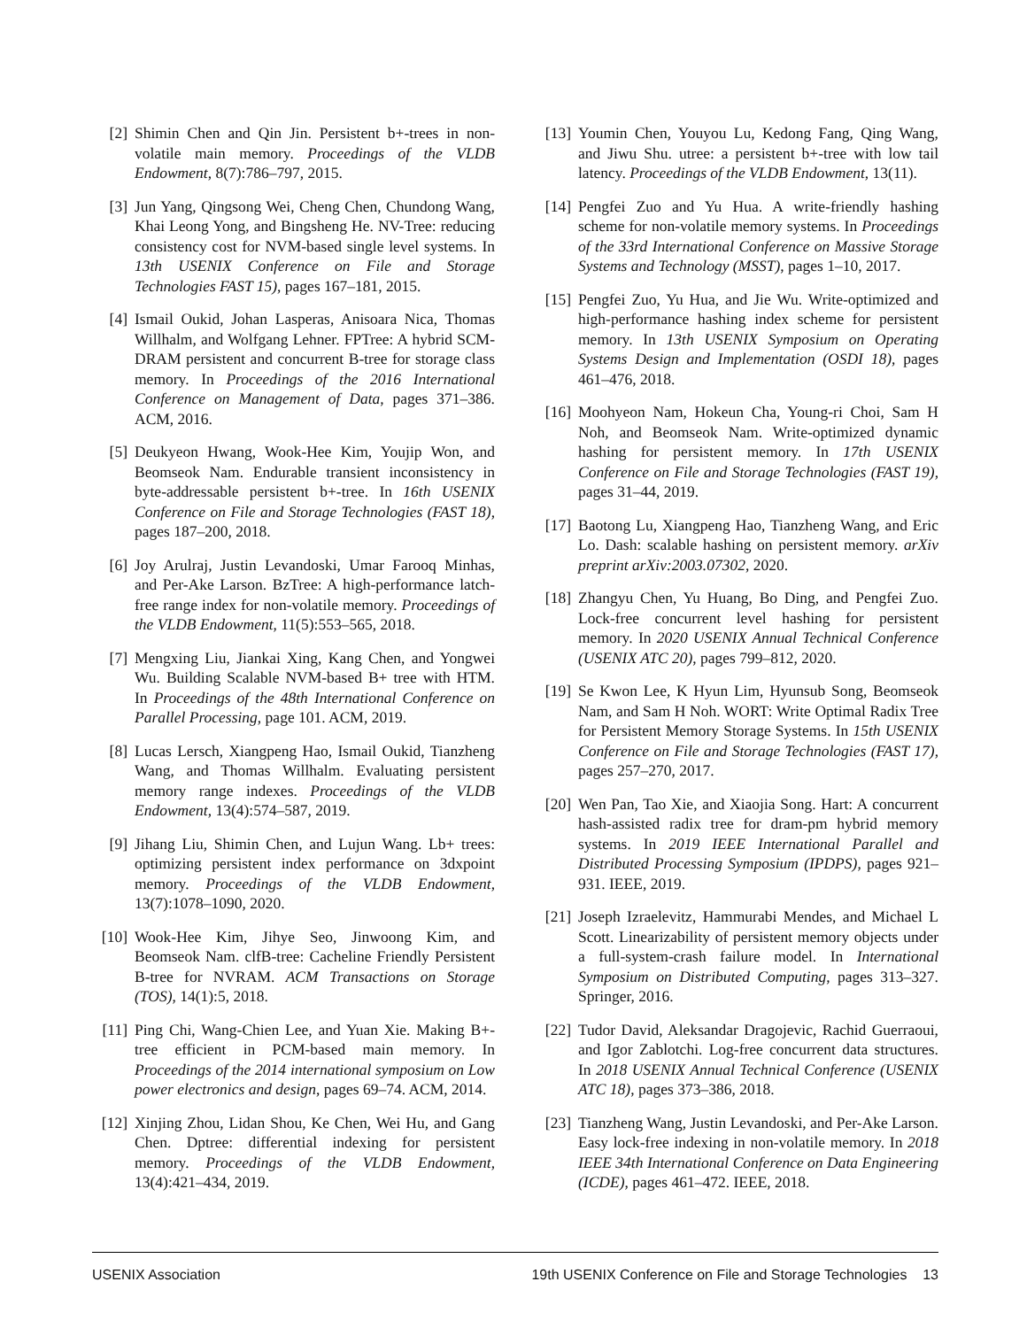[2] Shimin Chen and Qin Jin. Persistent b+-trees in non-volatile main memory. Proceedings of the VLDB Endowment, 8(7):786–797, 2015.
[3] Jun Yang, Qingsong Wei, Cheng Chen, Chundong Wang, Khai Leong Yong, and Bingsheng He. NV-Tree: reducing consistency cost for NVM-based single level systems. In 13th USENIX Conference on File and Storage Technologies FAST 15), pages 167–181, 2015.
[4] Ismail Oukid, Johan Lasperas, Anisoara Nica, Thomas Willhalm, and Wolfgang Lehner. FPTree: A hybrid SCM-DRAM persistent and concurrent B-tree for storage class memory. In Proceedings of the 2016 International Conference on Management of Data, pages 371–386. ACM, 2016.
[5] Deukyeon Hwang, Wook-Hee Kim, Youjip Won, and Beomseok Nam. Endurable transient inconsistency in byte-addressable persistent b+-tree. In 16th USENIX Conference on File and Storage Technologies (FAST 18), pages 187–200, 2018.
[6] Joy Arulraj, Justin Levandoski, Umar Farooq Minhas, and Per-Ake Larson. BzTree: A high-performance latch-free range index for non-volatile memory. Proceedings of the VLDB Endowment, 11(5):553–565, 2018.
[7] Mengxing Liu, Jiankai Xing, Kang Chen, and Yongwei Wu. Building Scalable NVM-based B+ tree with HTM. In Proceedings of the 48th International Conference on Parallel Processing, page 101. ACM, 2019.
[8] Lucas Lersch, Xiangpeng Hao, Ismail Oukid, Tianzheng Wang, and Thomas Willhalm. Evaluating persistent memory range indexes. Proceedings of the VLDB Endowment, 13(4):574–587, 2019.
[9] Jihang Liu, Shimin Chen, and Lujun Wang. Lb+ trees: optimizing persistent index performance on 3dxpoint memory. Proceedings of the VLDB Endowment, 13(7):1078–1090, 2020.
[10] Wook-Hee Kim, Jihye Seo, Jinwoong Kim, and Beomseok Nam. clfB-tree: Cacheline Friendly Persistent B-tree for NVRAM. ACM Transactions on Storage (TOS), 14(1):5, 2018.
[11] Ping Chi, Wang-Chien Lee, and Yuan Xie. Making B+-tree efficient in PCM-based main memory. In Proceedings of the 2014 international symposium on Low power electronics and design, pages 69–74. ACM, 2014.
[12] Xinjing Zhou, Lidan Shou, Ke Chen, Wei Hu, and Gang Chen. Dptree: differential indexing for persistent memory. Proceedings of the VLDB Endowment, 13(4):421–434, 2019.
[13] Youmin Chen, Youyou Lu, Kedong Fang, Qing Wang, and Jiwu Shu. utree: a persistent b+-tree with low tail latency. Proceedings of the VLDB Endowment, 13(11).
[14] Pengfei Zuo and Yu Hua. A write-friendly hashing scheme for non-volatile memory systems. In Proceedings of the 33rd International Conference on Massive Storage Systems and Technology (MSST), pages 1–10, 2017.
[15] Pengfei Zuo, Yu Hua, and Jie Wu. Write-optimized and high-performance hashing index scheme for persistent memory. In 13th USENIX Symposium on Operating Systems Design and Implementation (OSDI 18), pages 461–476, 2018.
[16] Moohyeon Nam, Hokeun Cha, Young-ri Choi, Sam H Noh, and Beomseok Nam. Write-optimized dynamic hashing for persistent memory. In 17th USENIX Conference on File and Storage Technologies (FAST 19), pages 31–44, 2019.
[17] Baotong Lu, Xiangpeng Hao, Tianzheng Wang, and Eric Lo. Dash: scalable hashing on persistent memory. arXiv preprint arXiv:2003.07302, 2020.
[18] Zhangyu Chen, Yu Huang, Bo Ding, and Pengfei Zuo. Lock-free concurrent level hashing for persistent memory. In 2020 USENIX Annual Technical Conference (USENIX ATC 20), pages 799–812, 2020.
[19] Se Kwon Lee, K Hyun Lim, Hyunsub Song, Beomseok Nam, and Sam H Noh. WORT: Write Optimal Radix Tree for Persistent Memory Storage Systems. In 15th USENIX Conference on File and Storage Technologies (FAST 17), pages 257–270, 2017.
[20] Wen Pan, Tao Xie, and Xiaojia Song. Hart: A concurrent hash-assisted radix tree for dram-pm hybrid memory systems. In 2019 IEEE International Parallel and Distributed Processing Symposium (IPDPS), pages 921–931. IEEE, 2019.
[21] Joseph Izraelevitz, Hammurabi Mendes, and Michael L Scott. Linearizability of persistent memory objects under a full-system-crash failure model. In International Symposium on Distributed Computing, pages 313–327. Springer, 2016.
[22] Tudor David, Aleksandar Dragojevic, Rachid Guerraoui, and Igor Zablotchi. Log-free concurrent data structures. In 2018 USENIX Annual Technical Conference (USENIX ATC 18), pages 373–386, 2018.
[23] Tianzheng Wang, Justin Levandoski, and Per-Ake Larson. Easy lock-free indexing in non-volatile memory. In 2018 IEEE 34th International Conference on Data Engineering (ICDE), pages 461–472. IEEE, 2018.
USENIX Association 19th USENIX Conference on File and Storage Technologies 13